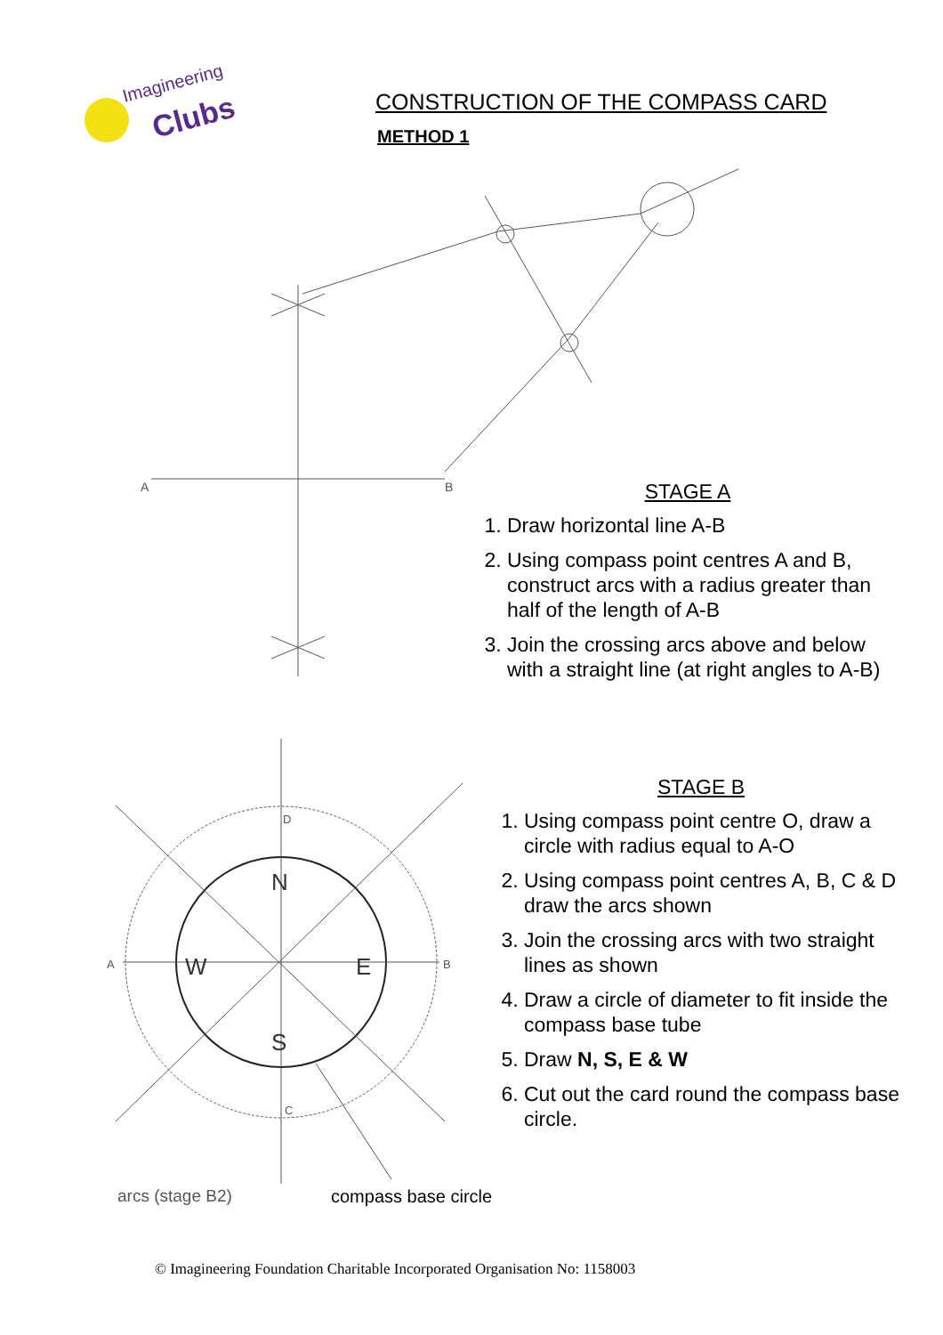Imagineering
Clubs
CONSTRUCTION OF THE COMPASS CARD
METHOD 1
A
B
N
S
W
E
A
B
D
C
STAGE A
1. Draw horizontal line A-B
2. Using compass point centres A and B, construct arcs with a radius greater than half of the length of A-B
3. Join the crossing arcs above and below with a straight line (at right angles to A-B)
STAGE B
1. Using compass point centre O, draw a circle with radius equal to A-O
2. Using compass point centres A, B, C & D draw the arcs shown
3. Join the crossing arcs with two straight lines as shown
4. Draw a circle of diameter to fit inside the compass base tube
5. Draw N, S, E & W
6. Cut out the card round the compass base circle.
arcs (stage B2) compass base circle
© Imagineering Foundation Charitable Incorporated Organisation No: 1158003